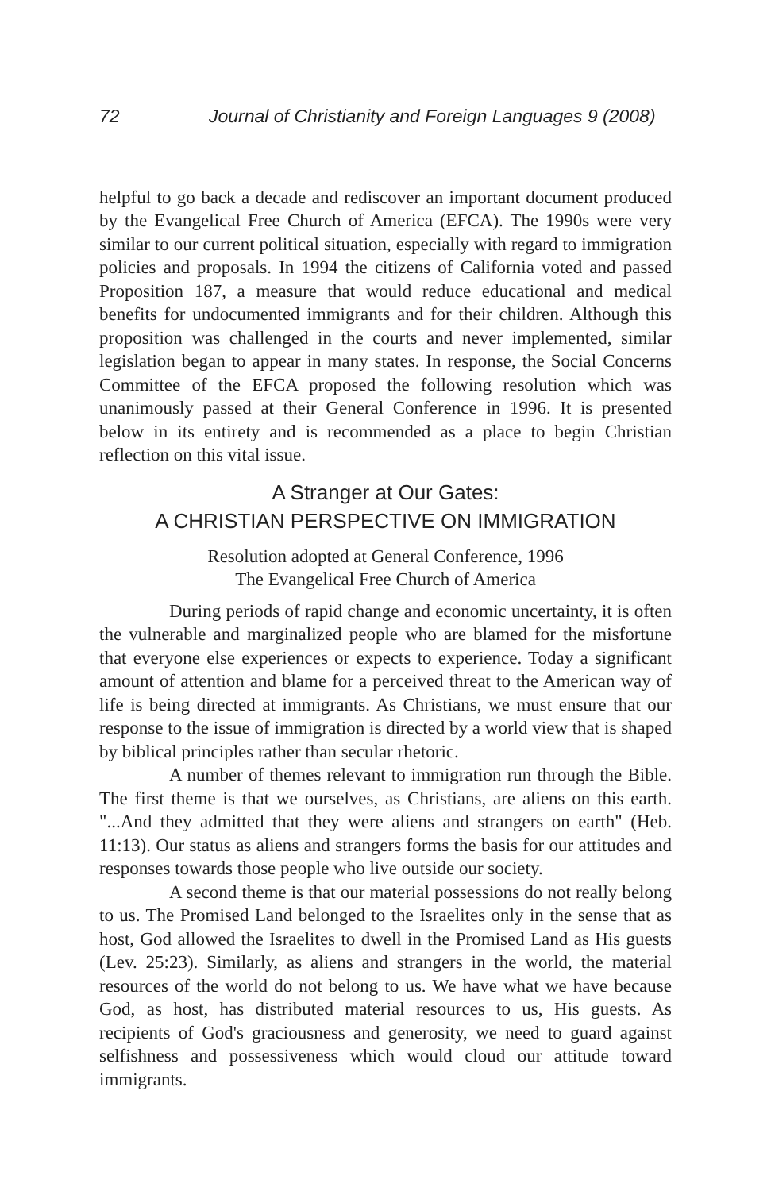72 Journal of Christianity and Foreign Languages 9 (2008)
helpful to go back a decade and rediscover an important document produced by the Evangelical Free Church of America (EFCA). The 1990s were very similar to our current political situation, especially with regard to immigration policies and proposals. In 1994 the citizens of California voted and passed Proposition 187, a measure that would reduce educational and medical benefits for undocumented immigrants and for their children. Although this proposition was challenged in the courts and never implemented, similar legislation began to appear in many states. In response, the Social Concerns Committee of the EFCA proposed the following resolution which was unanimously passed at their General Conference in 1996. It is presented below in its entirety and is recommended as a place to begin Christian reflection on this vital issue.
A Stranger at Our Gates:
A CHRISTIAN PERSPECTIVE ON IMMIGRATION
Resolution adopted at General Conference, 1996
The Evangelical Free Church of America
During periods of rapid change and economic uncertainty, it is often the vulnerable and marginalized people who are blamed for the misfortune that everyone else experiences or expects to experience. Today a significant amount of attention and blame for a perceived threat to the American way of life is being directed at immigrants. As Christians, we must ensure that our response to the issue of immigration is directed by a world view that is shaped by biblical principles rather than secular rhetoric.
A number of themes relevant to immigration run through the Bible. The first theme is that we ourselves, as Christians, are aliens on this earth. "...And they admitted that they were aliens and strangers on earth" (Heb. 11:13). Our status as aliens and strangers forms the basis for our attitudes and responses towards those people who live outside our society.
A second theme is that our material possessions do not really belong to us. The Promised Land belonged to the Israelites only in the sense that as host, God allowed the Israelites to dwell in the Promised Land as His guests (Lev. 25:23). Similarly, as aliens and strangers in the world, the material resources of the world do not belong to us. We have what we have because God, as host, has distributed material resources to us, His guests. As recipients of God's graciousness and generosity, we need to guard against selfishness and possessiveness which would cloud our attitude toward immigrants.